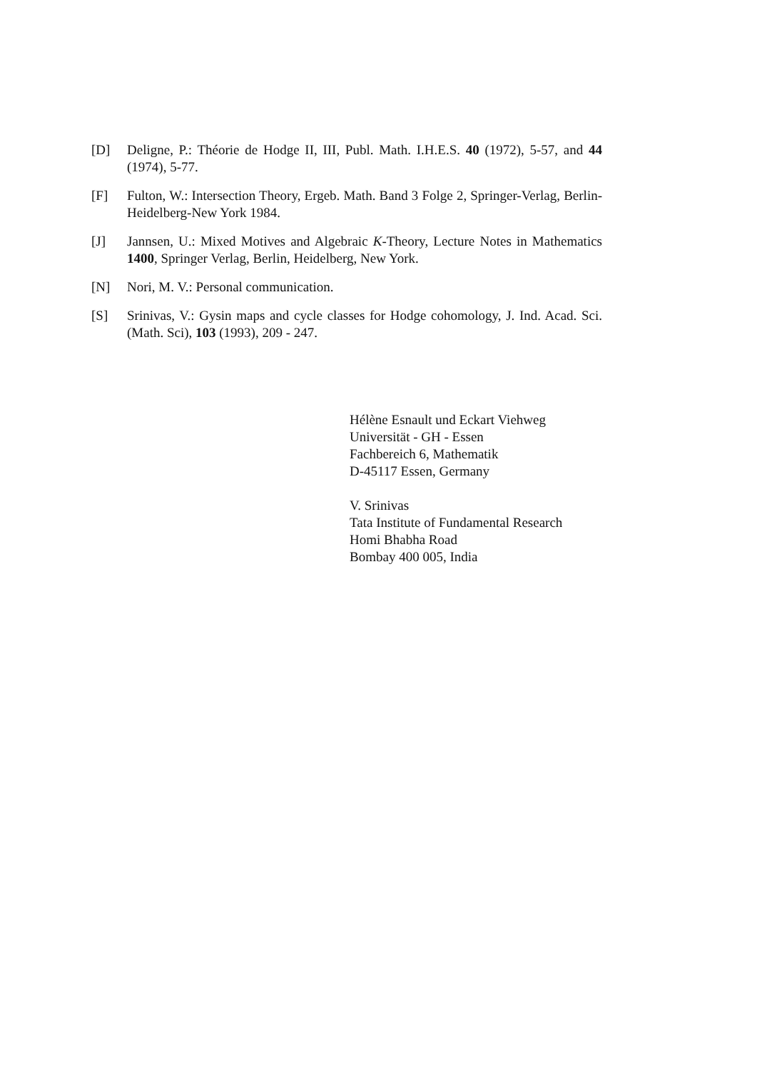[D] Deligne, P.: Théorie de Hodge II, III, Publ. Math. I.H.E.S. 40 (1972), 5-57, and 44 (1974), 5-77.
[F] Fulton, W.: Intersection Theory, Ergeb. Math. Band 3 Folge 2, Springer-Verlag, Berlin-Heidelberg-New York 1984.
[J] Jannsen, U.: Mixed Motives and Algebraic K-Theory, Lecture Notes in Mathematics 1400, Springer Verlag, Berlin, Heidelberg, New York.
[N] Nori, M. V.: Personal communication.
[S] Srinivas, V.: Gysin maps and cycle classes for Hodge cohomology, J. Ind. Acad. Sci. (Math. Sci), 103 (1993), 209 - 247.
Hélène Esnault und Eckart Viehweg
Universität - GH - Essen
Fachbereich 6, Mathematik
D-45117 Essen, Germany
V. Srinivas
Tata Institute of Fundamental Research
Homi Bhabha Road
Bombay 400 005, India